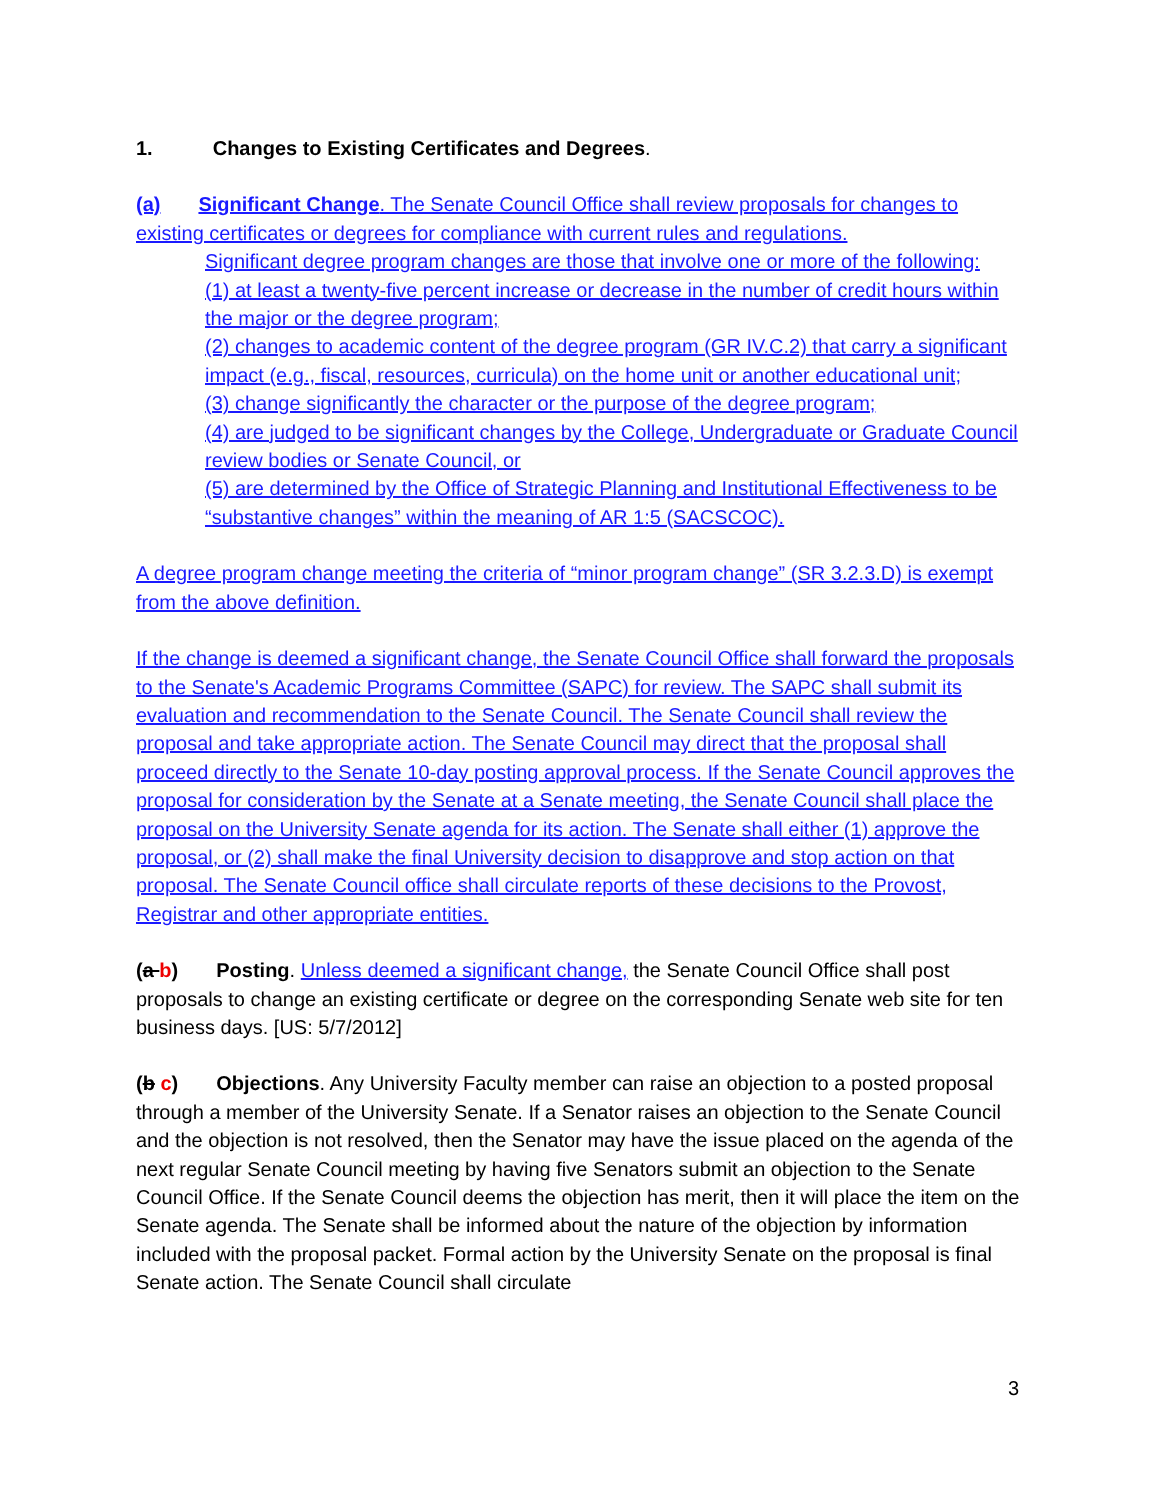1. Changes to Existing Certificates and Degrees.
(a) Significant Change. The Senate Council Office shall review proposals for changes to existing certificates or degrees for compliance with current rules and regulations.
Significant degree program changes are those that involve one or more of the following:
(1) at least a twenty-five percent increase or decrease in the number of credit hours within the major or the degree program;
(2) changes to academic content of the degree program (GR IV.C.2) that carry a significant impact (e.g., fiscal, resources, curricula) on the home unit or another educational unit;
(3) change significantly the character or the purpose of the degree program;
(4) are judged to be significant changes by the College, Undergraduate or Graduate Council review bodies or Senate Council, or
(5) are determined by the Office of Strategic Planning and Institutional Effectiveness to be “substantive changes” within the meaning of AR 1:5 (SACSCOC).
A degree program change meeting the criteria of “minor program change” (SR 3.2.3.D) is exempt from the above definition.
If the change is deemed a significant change, the Senate Council Office shall forward the proposals to the Senate's Academic Programs Committee (SAPC) for review. The SAPC shall submit its evaluation and recommendation to the Senate Council. The Senate Council shall review the proposal and take appropriate action. The Senate Council may direct that the proposal shall proceed directly to the Senate 10-day posting approval process. If the Senate Council approves the proposal for consideration by the Senate at a Senate meeting, the Senate Council shall place the proposal on the University Senate agenda for its action. The Senate shall either (1) approve the proposal, or (2) shall make the final University decision to disapprove and stop action on that proposal. The Senate Council office shall circulate reports of these decisions to the Provost, Registrar and other appropriate entities.
(a b) Posting. Unless deemed a significant change, the Senate Council Office shall post proposals to change an existing certificate or degree on the corresponding Senate web site for ten business days. [US: 5/7/2012]
(b c) Objections. Any University Faculty member can raise an objection to a posted proposal through a member of the University Senate. If a Senator raises an objection to the Senate Council and the objection is not resolved, then the Senator may have the issue placed on the agenda of the next regular Senate Council meeting by having five Senators submit an objection to the Senate Council Office. If the Senate Council deems the objection has merit, then it will place the item on the Senate agenda. The Senate shall be informed about the nature of the objection by information included with the proposal packet. Formal action by the University Senate on the proposal is final Senate action. The Senate Council shall circulate
3